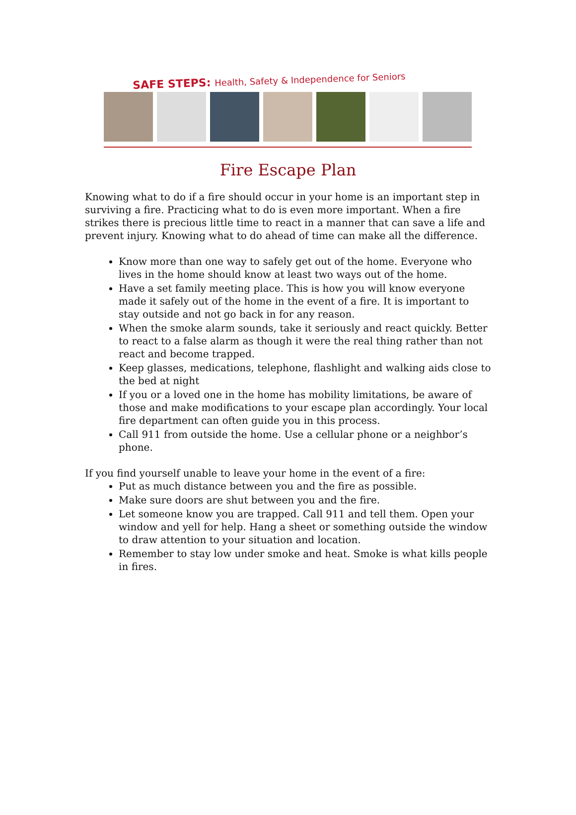SAFE STEPS: Health, Safety & Independence for Seniors
Fire Escape Plan
Knowing what to do if a fire should occur in your home is an important step in surviving a fire. Practicing what to do is even more important. When a fire strikes there is precious little time to react in a manner that can save a life and prevent injury. Knowing what to do ahead of time can make all the difference.
Know more than one way to safely get out of the home. Everyone who lives in the home should know at least two ways out of the home.
Have a set family meeting place. This is how you will know everyone made it safely out of the home in the event of a fire. It is important to stay outside and not go back in for any reason.
When the smoke alarm sounds, take it seriously and react quickly. Better to react to a false alarm as though it were the real thing rather than not react and become trapped.
Keep glasses, medications, telephone, flashlight and walking aids close to the bed at night
If you or a loved one in the home has mobility limitations, be aware of those and make modifications to your escape plan accordingly. Your local fire department can often guide you in this process.
Call 911 from outside the home. Use a cellular phone or a neighbor’s phone.
If you find yourself unable to leave your home in the event of a fire:
Put as much distance between you and the fire as possible.
Make sure doors are shut between you and the fire.
Let someone know you are trapped. Call 911 and tell them. Open your window and yell for help. Hang a sheet or something outside the window to draw attention to your situation and location.
Remember to stay low under smoke and heat. Smoke is what kills people in fires.